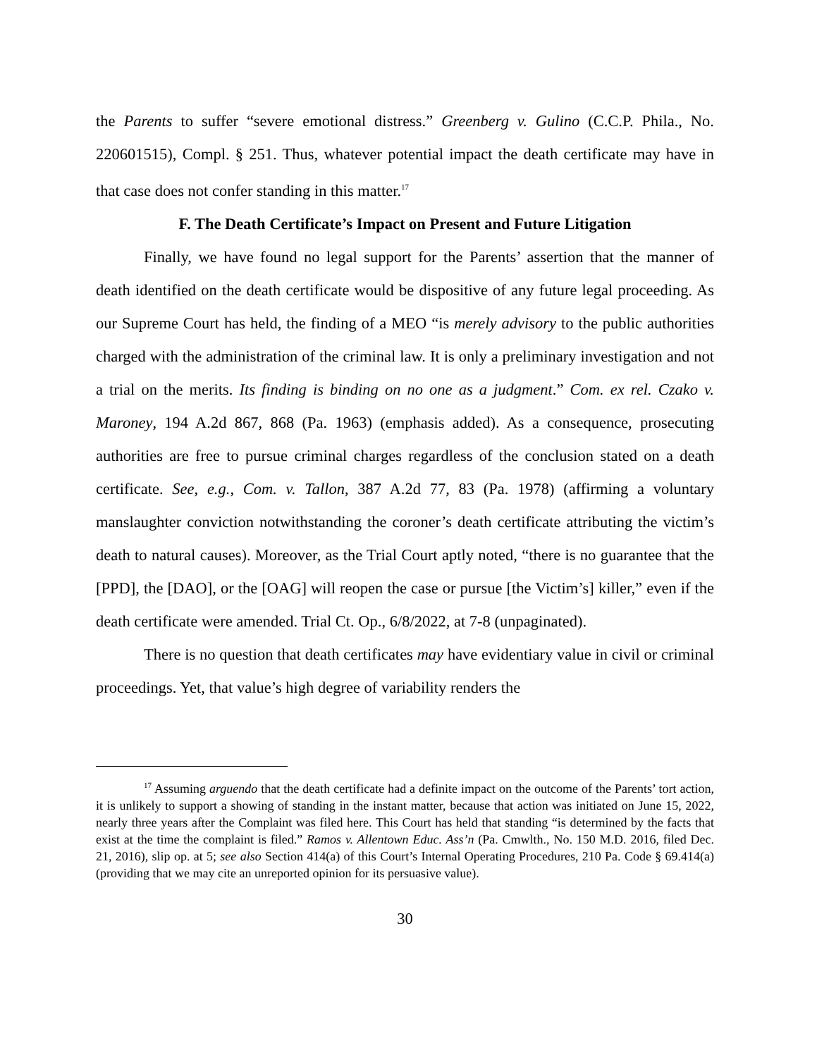the Parents to suffer “severe emotional distress.” Greenberg v. Gulino (C.C.P. Phila., No. 220601515), Compl. § 251. Thus, whatever potential impact the death certificate may have in that case does not confer standing in this matter.<sup>17</sup>
F. The Death Certificate’s Impact on Present and Future Litigation
Finally, we have found no legal support for the Parents’ assertion that the manner of death identified on the death certificate would be dispositive of any future legal proceeding. As our Supreme Court has held, the finding of a MEO “is merely advisory to the public authorities charged with the administration of the criminal law. It is only a preliminary investigation and not a trial on the merits. Its finding is binding on no one as a judgment.” Com. ex rel. Czako v. Maroney, 194 A.2d 867, 868 (Pa. 1963) (emphasis added). As a consequence, prosecuting authorities are free to pursue criminal charges regardless of the conclusion stated on a death certificate. See, e.g., Com. v. Tallon, 387 A.2d 77, 83 (Pa. 1978) (affirming a voluntary manslaughter conviction notwithstanding the coroner’s death certificate attributing the victim’s death to natural causes). Moreover, as the Trial Court aptly noted, “there is no guarantee that the [PPD], the [DAO], or the [OAG] will reopen the case or pursue [the Victim’s] killer,” even if the death certificate were amended. Trial Ct. Op., 6/8/2022, at 7-8 (unpaginated).
There is no question that death certificates may have evidentiary value in civil or criminal proceedings. Yet, that value’s high degree of variability renders the
<sup>17</sup> Assuming arguendo that the death certificate had a definite impact on the outcome of the Parents’ tort action, it is unlikely to support a showing of standing in the instant matter, because that action was initiated on June 15, 2022, nearly three years after the Complaint was filed here. This Court has held that standing “is determined by the facts that exist at the time the complaint is filed.” Ramos v. Allentown Educ. Ass’n (Pa. Cmwlth., No. 150 M.D. 2016, filed Dec. 21, 2016), slip op. at 5; see also Section 414(a) of this Court’s Internal Operating Procedures, 210 Pa. Code § 69.414(a) (providing that we may cite an unreported opinion for its persuasive value).
30